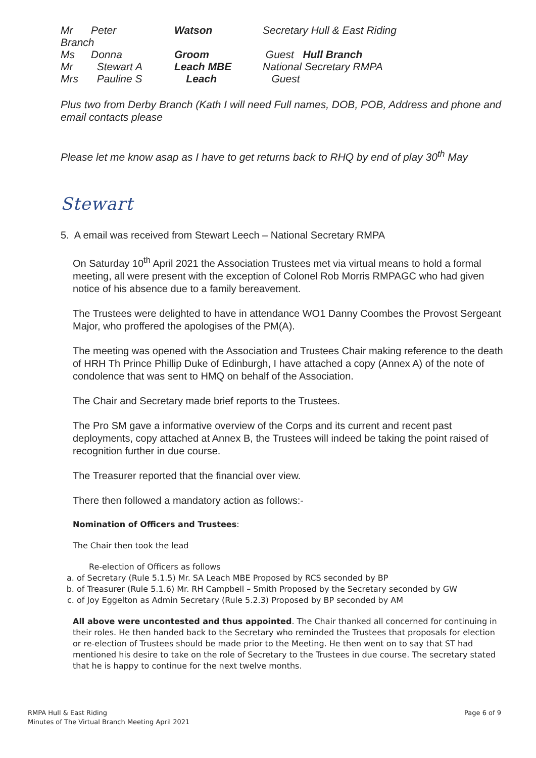Mr Peter Watson Secretary Hull & East Riding
Branch
Ms Donna Groom Guest Hull Branch
Mr Stewart A Leach MBE National Secretary RMPA
Mrs Pauline S Leach Guest
Plus two from Derby Branch (Kath I will need Full names, DOB, POB, Address and phone and email contacts please
Please let me know asap as I have to get returns back to RHQ by end of play 30<sup>th</sup> May
Stewart
5. A email was received from Stewart Leech – National Secretary RMPA
On Saturday 10<sup>th</sup> April 2021 the Association Trustees met via virtual means to hold a formal meeting, all were present with the exception of Colonel Rob Morris RMPAGC who had given notice of his absence due to a family bereavement.
The Trustees were delighted to have in attendance WO1 Danny Coombes the Provost Sergeant Major, who proffered the apologises of the PM(A).
The meeting was opened with the Association and Trustees Chair making reference to the death of HRH Th Prince Phillip Duke of Edinburgh, I have attached a copy (Annex A) of the note of condolence that was sent to HMQ on behalf of the Association.
The Chair and Secretary made brief reports to the Trustees.
The Pro SM gave a informative overview of the Corps and its current and recent past deployments, copy attached at Annex B, the Trustees will indeed be taking the point raised of recognition further in due course.
The Treasurer reported that the financial over view.
There then followed a mandatory action as follows:-
Nomination of Officers and Trustees:
The Chair then took the lead
Re-election of Officers as follows
a. of Secretary (Rule 5.1.5) Mr. SA Leach MBE Proposed by RCS seconded by BP
b. of Treasurer (Rule 5.1.6) Mr. RH Campbell – Smith Proposed by the Secretary seconded by GW
c. of Joy Eggelton as Admin Secretary (Rule 5.2.3) Proposed by BP seconded by AM
All above were uncontested and thus appointed. The Chair thanked all concerned for continuing in their roles. He then handed back to the Secretary who reminded the Trustees that proposals for election or re-election of Trustees should be made prior to the Meeting. He then went on to say that ST had mentioned his desire to take on the role of Secretary to the Trustees in due course. The secretary stated that he is happy to continue for the next twelve months.
RMPA Hull & East Riding
Minutes of The Virtual Branch Meeting April 2021
Page 6 of 9